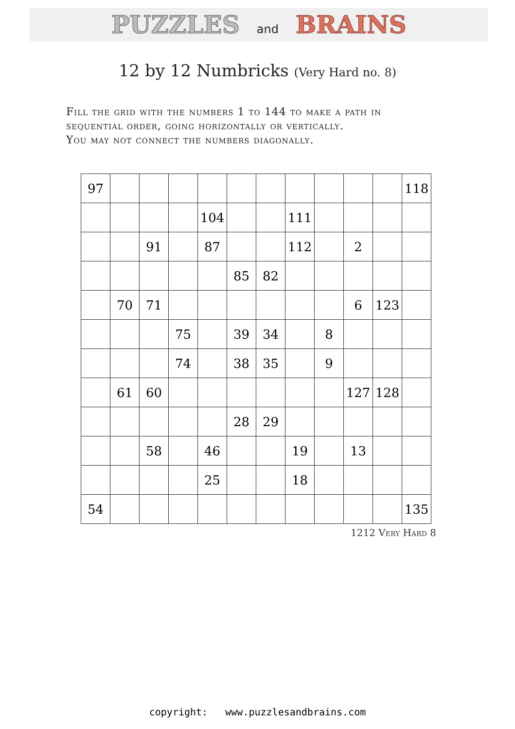PUZZLES and BRAINS
12 by 12 Numbricks (Very Hard no. 8)
Fill the grid with the numbers 1 to 144 to make a path in
sequential order, going horizontally or vertically.
You may not connect the numbers diagonally.
| 97 | | | | | | | | | | | 118 |
| | | | | 104 | | | 111 | | | | |
| | | 91 | | 87 | | | 112 | | 2 | | |
| | | | | | 85 | 82 | | | | | |
| | 70 | 71 | | | | | | | 6 | 123 | |
| | | | 75 | | 39 | 34 | | 8 | | | |
| | | | 74 | | 38 | 35 | | 9 | | | |
| | 61 | 60 | | | | | | | 127 | 128 | |
| | | | | | 28 | 29 | | | | | |
| | | 58 | | 46 | | | 19 | | 13 | | |
| | | | | 25 | | | 18 | | | | |
| 54 | | | | | | | | | | | 135 |
1212 Very Hard 8
copyright: www.puzzlesandbrains.com